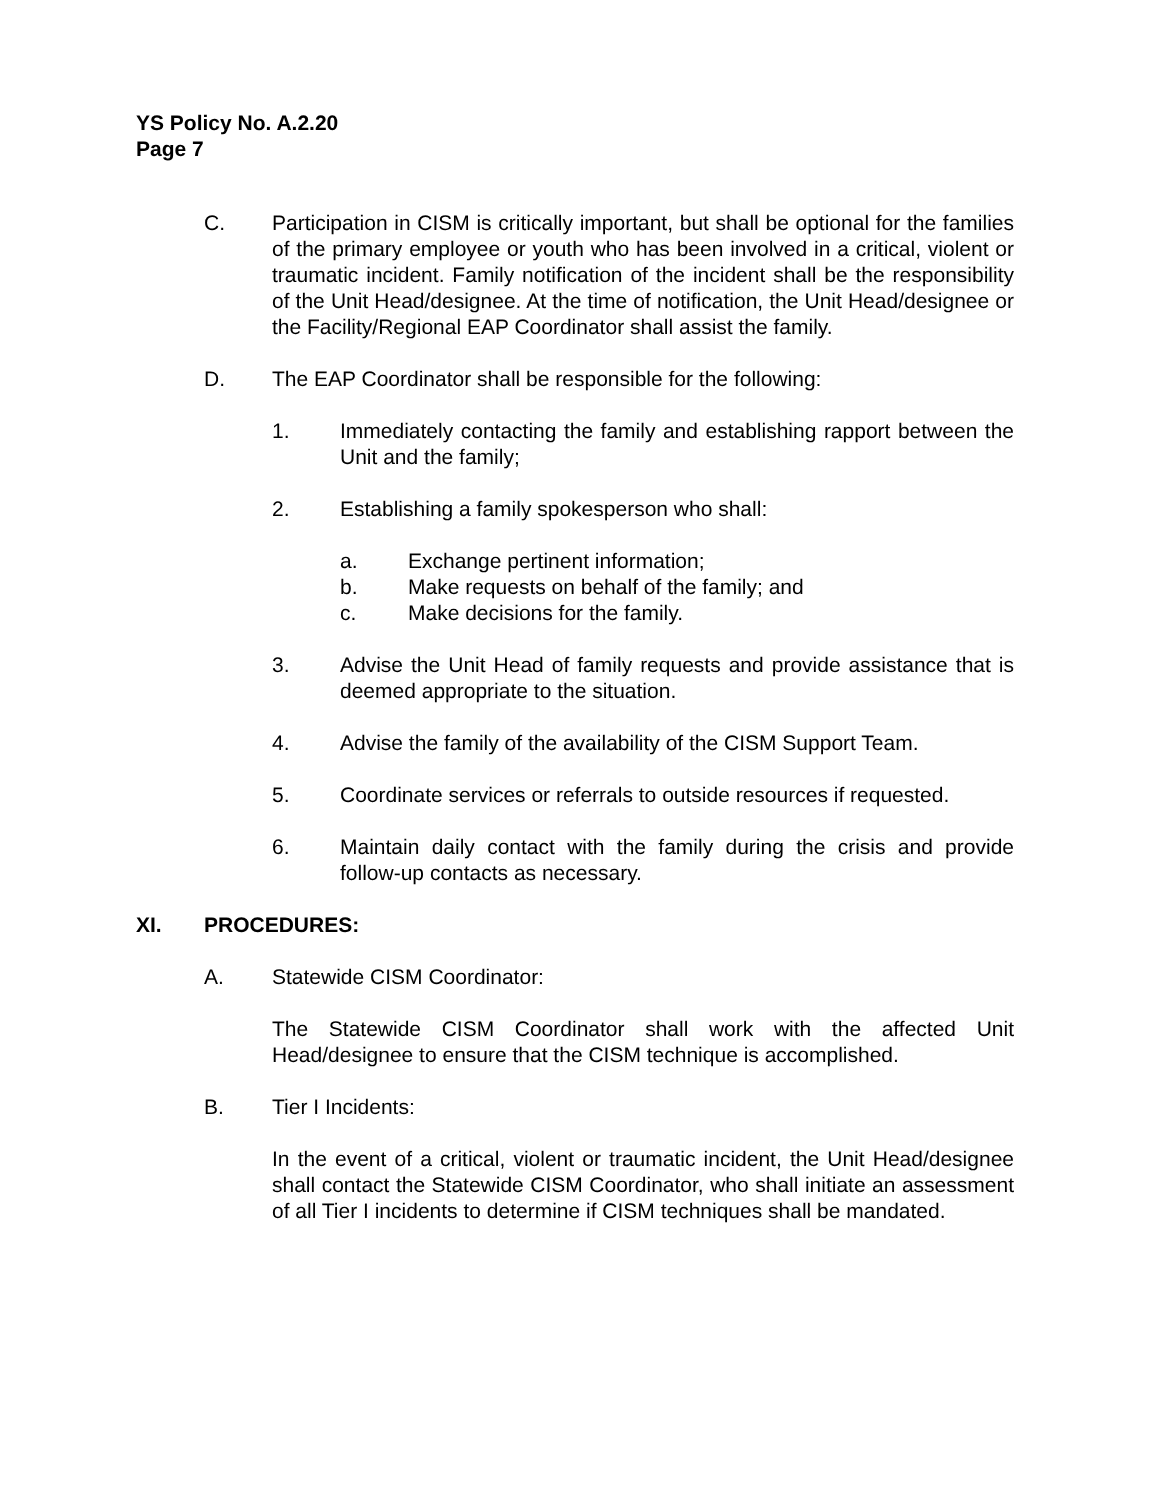YS Policy No. A.2.20
Page 7
C. Participation in CISM is critically important, but shall be optional for the families of the primary employee or youth who has been involved in a critical, violent or traumatic incident. Family notification of the incident shall be the responsibility of the Unit Head/designee. At the time of notification, the Unit Head/designee or the Facility/Regional EAP Coordinator shall assist the family.
D. The EAP Coordinator shall be responsible for the following:
1. Immediately contacting the family and establishing rapport between the Unit and the family;
2. Establishing a family spokesperson who shall:
a. Exchange pertinent information;
b. Make requests on behalf of the family; and
c. Make decisions for the family.
3. Advise the Unit Head of family requests and provide assistance that is deemed appropriate to the situation.
4. Advise the family of the availability of the CISM Support Team.
5. Coordinate services or referrals to outside resources if requested.
6. Maintain daily contact with the family during the crisis and provide follow-up contacts as necessary.
XI. PROCEDURES:
A. Statewide CISM Coordinator:
The Statewide CISM Coordinator shall work with the affected Unit Head/designee to ensure that the CISM technique is accomplished.
B. Tier I Incidents:
In the event of a critical, violent or traumatic incident, the Unit Head/designee shall contact the Statewide CISM Coordinator, who shall initiate an assessment of all Tier I incidents to determine if CISM techniques shall be mandated.